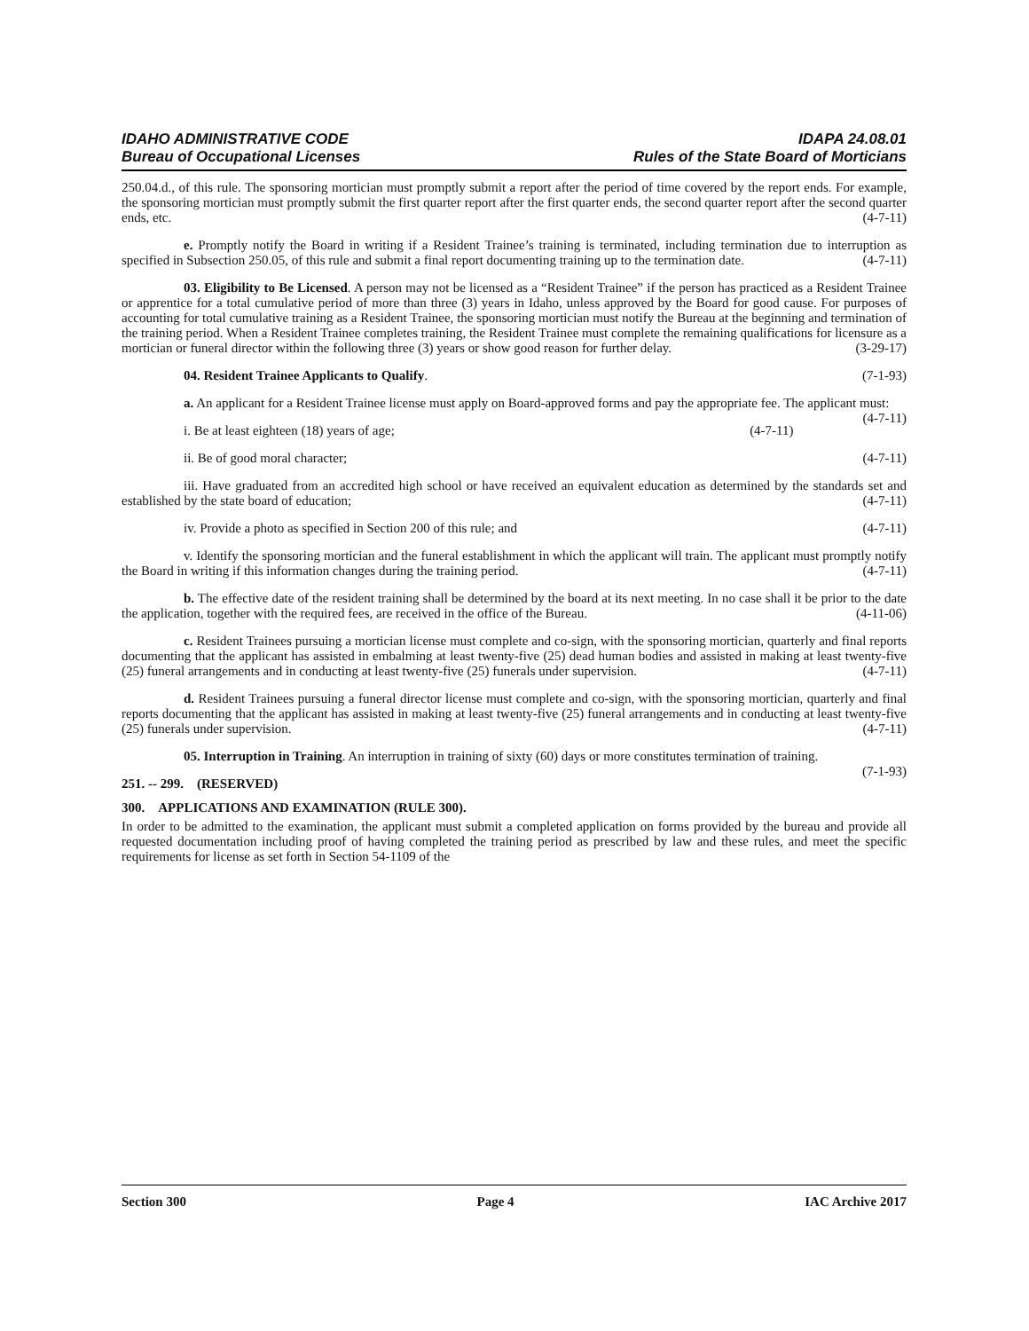IDAHO ADMINISTRATIVE CODE
Bureau of Occupational Licenses
IDAPA 24.08.01
Rules of the State Board of Morticians
250.04.d., of this rule. The sponsoring mortician must promptly submit a report after the period of time covered by the report ends. For example, the sponsoring mortician must promptly submit the first quarter report after the first quarter ends, the second quarter report after the second quarter ends, etc. (4-7-11)
e. Promptly notify the Board in writing if a Resident Trainee’s training is terminated, including termination due to interruption as specified in Subsection 250.05, of this rule and submit a final report documenting training up to the termination date. (4-7-11)
03. Eligibility to Be Licensed. A person may not be licensed as a “Resident Trainee” if the person has practiced as a Resident Trainee or apprentice for a total cumulative period of more than three (3) years in Idaho, unless approved by the Board for good cause. For purposes of accounting for total cumulative training as a Resident Trainee, the sponsoring mortician must notify the Bureau at the beginning and termination of the training period. When a Resident Trainee completes training, the Resident Trainee must complete the remaining qualifications for licensure as a mortician or funeral director within the following three (3) years or show good reason for further delay. (3-29-17)
04. Resident Trainee Applicants to Qualify. (7-1-93)
a. An applicant for a Resident Trainee license must apply on Board-approved forms and pay the appropriate fee. The applicant must: (4-7-11)
i. Be at least eighteen (18) years of age; (4-7-11)
ii. Be of good moral character; (4-7-11)
iii. Have graduated from an accredited high school or have received an equivalent education as determined by the standards set and established by the state board of education; (4-7-11)
iv. Provide a photo as specified in Section 200 of this rule; and (4-7-11)
v. Identify the sponsoring mortician and the funeral establishment in which the applicant will train. The applicant must promptly notify the Board in writing if this information changes during the training period. (4-7-11)
b. The effective date of the resident training shall be determined by the board at its next meeting. In no case shall it be prior to the date the application, together with the required fees, are received in the office of the Bureau. (4-11-06)
c. Resident Trainees pursuing a mortician license must complete and co-sign, with the sponsoring mortician, quarterly and final reports documenting that the applicant has assisted in embalming at least twenty-five (25) dead human bodies and assisted in making at least twenty-five (25) funeral arrangements and in conducting at least twenty-five (25) funerals under supervision. (4-7-11)
d. Resident Trainees pursuing a funeral director license must complete and co-sign, with the sponsoring mortician, quarterly and final reports documenting that the applicant has assisted in making at least twenty-five (25) funeral arrangements and in conducting at least twenty-five (25) funerals under supervision. (4-7-11)
05. Interruption in Training. An interruption in training of sixty (60) days or more constitutes termination of training. (7-1-93)
251. -- 299. (RESERVED)
300. APPLICATIONS AND EXAMINATION (RULE 300).
In order to be admitted to the examination, the applicant must submit a completed application on forms provided by the bureau and provide all requested documentation including proof of having completed the training period as prescribed by law and these rules, and meet the specific requirements for license as set forth in Section 54-1109 of the
Section 300 Page 4 IAC Archive 2017